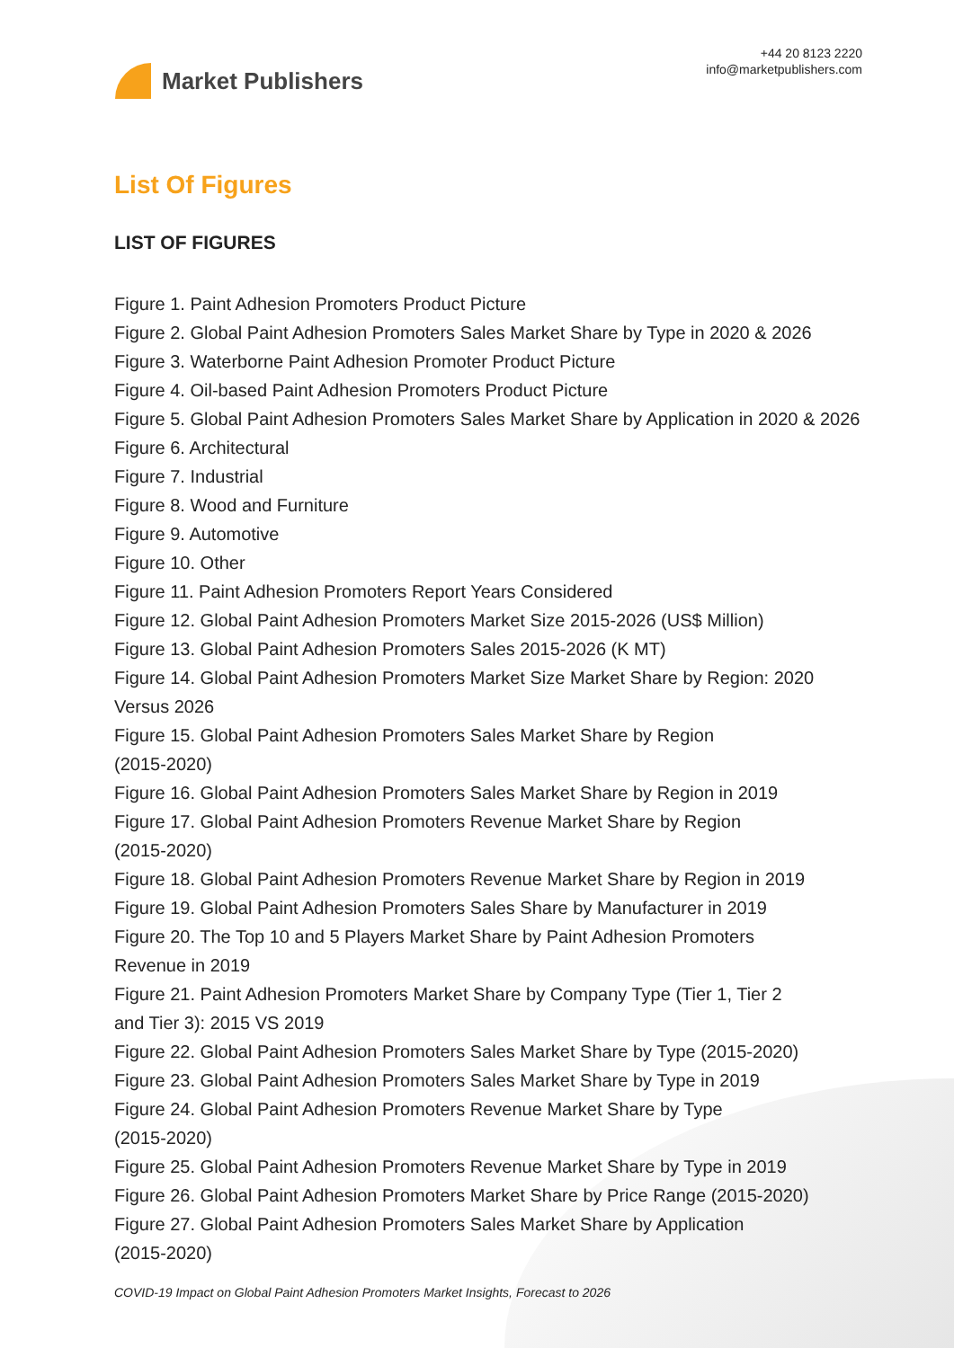Market Publishers
+44 20 8123 2220
info@marketpublishers.com
List Of Figures
LIST OF FIGURES
Figure 1. Paint Adhesion Promoters Product Picture
Figure 2. Global Paint Adhesion Promoters Sales Market Share by Type in 2020 & 2026
Figure 3. Waterborne Paint Adhesion Promoter Product Picture
Figure 4. Oil-based Paint Adhesion Promoters Product Picture
Figure 5. Global Paint Adhesion Promoters Sales Market Share by Application in 2020 & 2026
Figure 6. Architectural
Figure 7. Industrial
Figure 8. Wood and Furniture
Figure 9. Automotive
Figure 10. Other
Figure 11. Paint Adhesion Promoters Report Years Considered
Figure 12. Global Paint Adhesion Promoters Market Size 2015-2026 (US$ Million)
Figure 13. Global Paint Adhesion Promoters Sales 2015-2026 (K MT)
Figure 14. Global Paint Adhesion Promoters Market Size Market Share by Region: 2020 Versus 2026
Figure 15. Global Paint Adhesion Promoters Sales Market Share by Region
(2015-2020)
Figure 16. Global Paint Adhesion Promoters Sales Market Share by Region in 2019
Figure 17. Global Paint Adhesion Promoters Revenue Market Share by Region
(2015-2020)
Figure 18. Global Paint Adhesion Promoters Revenue Market Share by Region in 2019
Figure 19. Global Paint Adhesion Promoters Sales Share by Manufacturer in 2019
Figure 20. The Top 10 and 5 Players Market Share by Paint Adhesion Promoters
Revenue in 2019
Figure 21. Paint Adhesion Promoters Market Share by Company Type (Tier 1, Tier 2
and Tier 3): 2015 VS 2019
Figure 22. Global Paint Adhesion Promoters Sales Market Share by Type (2015-2020)
Figure 23. Global Paint Adhesion Promoters Sales Market Share by Type in 2019
Figure 24. Global Paint Adhesion Promoters Revenue Market Share by Type
(2015-2020)
Figure 25. Global Paint Adhesion Promoters Revenue Market Share by Type in 2019
Figure 26. Global Paint Adhesion Promoters Market Share by Price Range (2015-2020)
Figure 27. Global Paint Adhesion Promoters Sales Market Share by Application
(2015-2020)
COVID-19 Impact on Global Paint Adhesion Promoters Market Insights, Forecast to 2026